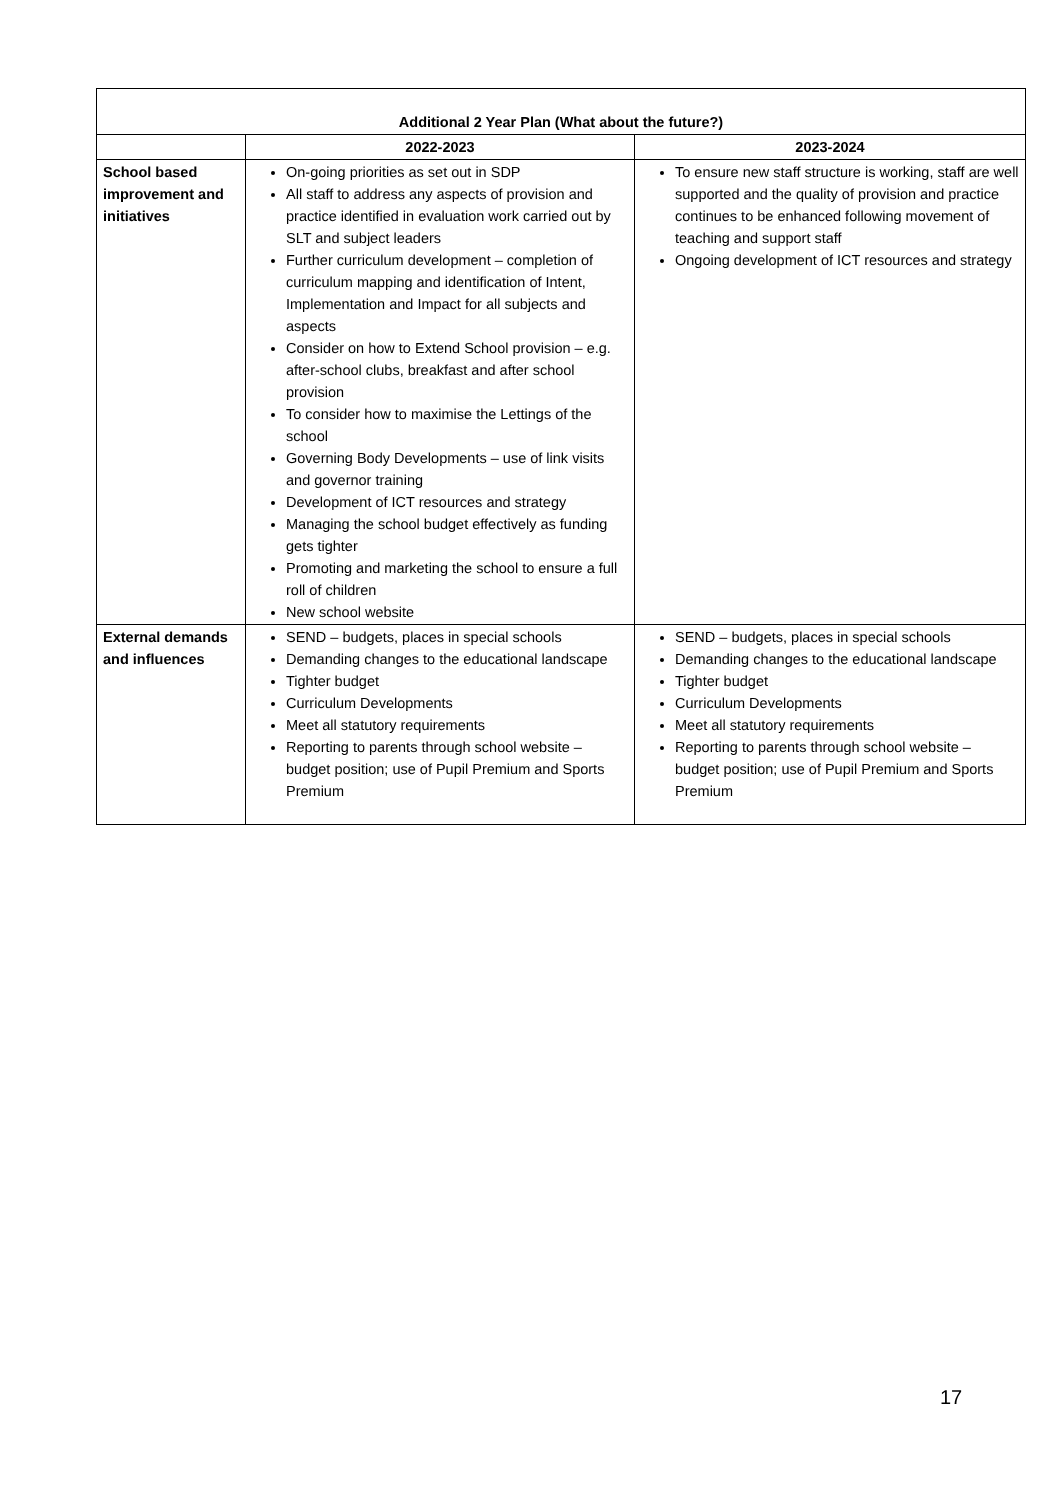| Additional 2 Year Plan (What about the future?) | | |
| --- | --- | --- |
| | 2022-2023 | 2023-2024 |
| School based improvement and initiatives | On-going priorities as set out in SDP All staff to address any aspects of provision and practice identified in evaluation work carried out by SLT and subject leaders Further curriculum development – completion of curriculum mapping and identification of Intent, Implementation and Impact for all subjects and aspects Consider on how to Extend School provision – e.g. after-school clubs, breakfast and after school provision To consider how to maximise the Lettings of the school Governing Body Developments – use of link visits and governor training Development of ICT resources and strategy Managing the school budget effectively as funding gets tighter Promoting and marketing the school to ensure a full roll of children New school website | To ensure new staff structure is working, staff are well supported and the quality of provision and practice continues to be enhanced following movement of teaching and support staff Ongoing development of ICT resources and strategy |
| External demands and influences | SEND – budgets, places in special schools Demanding changes to the educational landscape Tighter budget Curriculum Developments Meet all statutory requirements Reporting to parents through school website – budget position; use of Pupil Premium and Sports Premium | SEND – budgets, places in special schools Demanding changes to the educational landscape Tighter budget Curriculum Developments Meet all statutory requirements Reporting to parents through school website – budget position; use of Pupil Premium and Sports Premium |
17